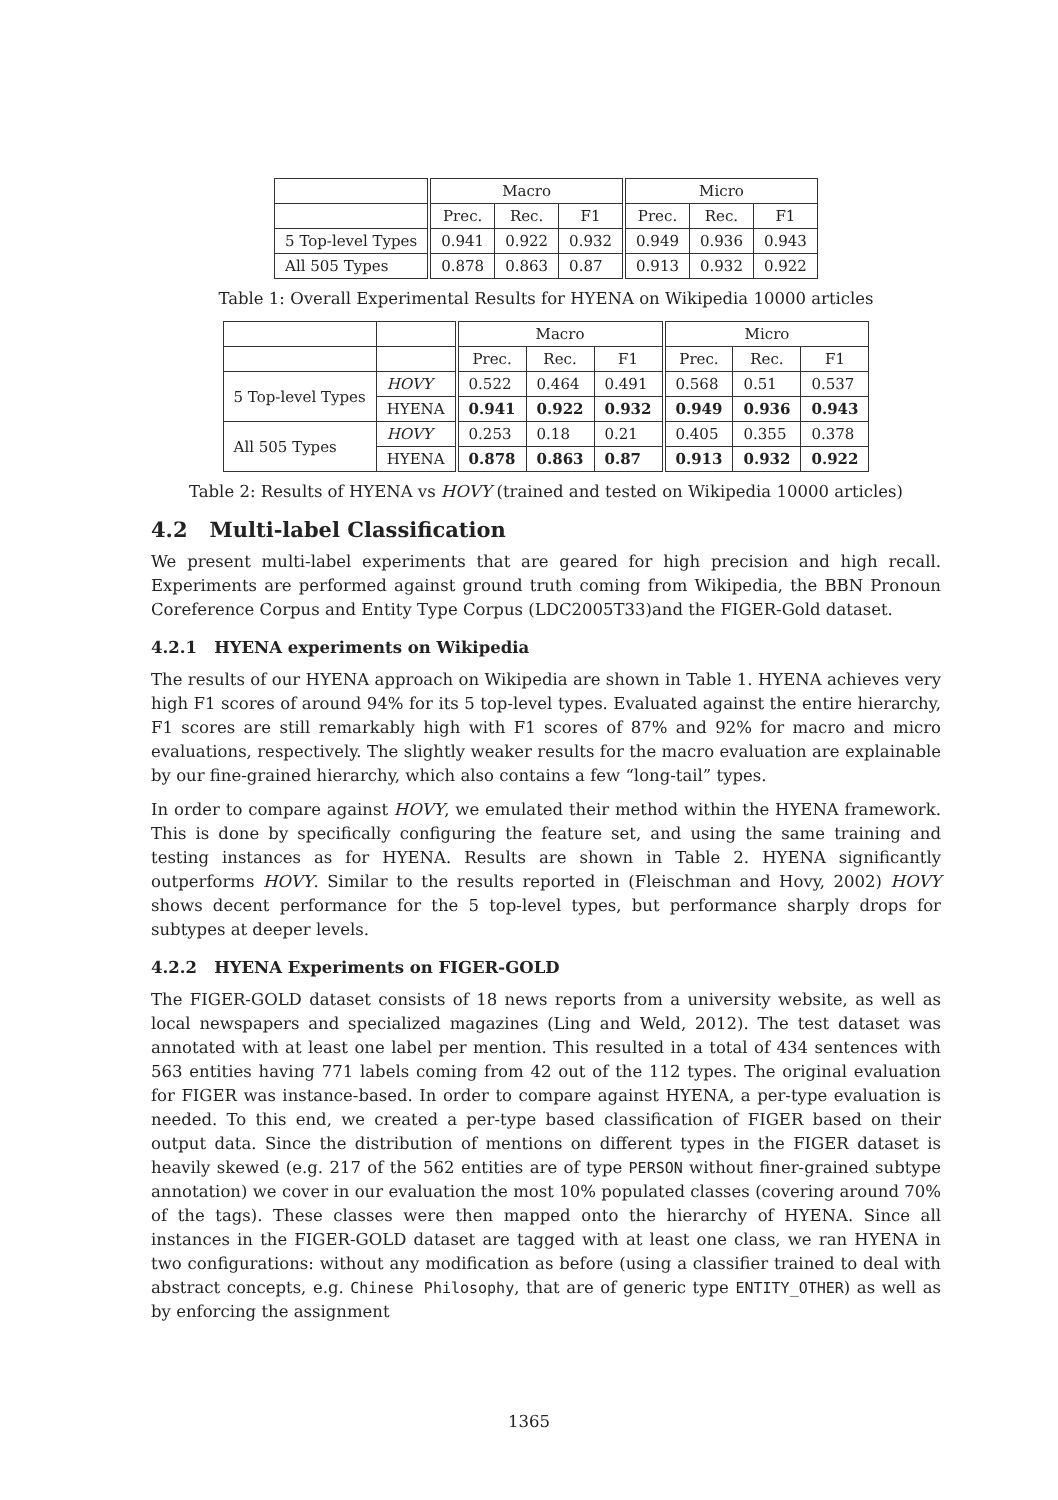| | Macro | | | Micro | | |
| --- | --- | --- | --- | --- | --- | --- |
| | Prec. | Rec. | F1 | Prec. | Rec. | F1 |
| 5 Top-level Types | 0.941 | 0.922 | 0.932 | 0.949 | 0.936 | 0.943 |
| All 505 Types | 0.878 | 0.863 | 0.87 | 0.913 | 0.932 | 0.922 |
Table 1: Overall Experimental Results for HYENA on Wikipedia 10000 articles
| | | Macro | | | Micro | | |
| --- | --- | --- | --- | --- | --- | --- | --- |
| | | Prec. | Rec. | F1 | Prec. | Rec. | F1 |
| 5 Top-level Types | HOVY | 0.522 | 0.464 | 0.491 | 0.568 | 0.51 | 0.537 |
| | HYENA | 0.941 | 0.922 | 0.932 | 0.949 | 0.936 | 0.943 |
| All 505 Types | HOVY | 0.253 | 0.18 | 0.21 | 0.405 | 0.355 | 0.378 |
| | HYENA | 0.878 | 0.863 | 0.87 | 0.913 | 0.932 | 0.922 |
Table 2: Results of HYENA vs HOVY (trained and tested on Wikipedia 10000 articles)
4.2 Multi-label Classification
We present multi-label experiments that are geared for high precision and high recall. Experiments are performed against ground truth coming from Wikipedia, the BBN Pronoun Coreference Corpus and Entity Type Corpus (LDC2005T33)and the FIGER-Gold dataset.
4.2.1 HYENA experiments on Wikipedia
The results of our HYENA approach on Wikipedia are shown in Table 1. HYENA achieves very high F1 scores of around 94% for its 5 top-level types. Evaluated against the entire hierarchy, F1 scores are still remarkably high with F1 scores of 87% and 92% for macro and micro evaluations, respectively. The slightly weaker results for the macro evaluation are explainable by our fine-grained hierarchy, which also contains a few “long-tail” types.
In order to compare against HOVY, we emulated their method within the HYENA framework. This is done by specifically configuring the feature set, and using the same training and testing instances as for HYENA. Results are shown in Table 2. HYENA significantly outperforms HOVY. Similar to the results reported in (Fleischman and Hovy, 2002) HOVY shows decent performance for the 5 top-level types, but performance sharply drops for subtypes at deeper levels.
4.2.2 HYENA Experiments on FIGER-GOLD
The FIGER-GOLD dataset consists of 18 news reports from a university website, as well as local newspapers and specialized magazines (Ling and Weld, 2012). The test dataset was annotated with at least one label per mention. This resulted in a total of 434 sentences with 563 entities having 771 labels coming from 42 out of the 112 types. The original evaluation for FIGER was instance-based. In order to compare against HYENA, a per-type evaluation is needed. To this end, we created a per-type based classification of FIGER based on their output data. Since the distribution of mentions on different types in the FIGER dataset is heavily skewed (e.g. 217 of the 562 entities are of type PERSON without finer-grained subtype annotation) we cover in our evaluation the most 10% populated classes (covering around 70% of the tags). These classes were then mapped onto the hierarchy of HYENA. Since all instances in the FIGER-GOLD dataset are tagged with at least one class, we ran HYENA in two configurations: without any modification as before (using a classifier trained to deal with abstract concepts, e.g. Chinese Philosophy, that are of generic type ENTITY_OTHER) as well as by enforcing the assignment
1365